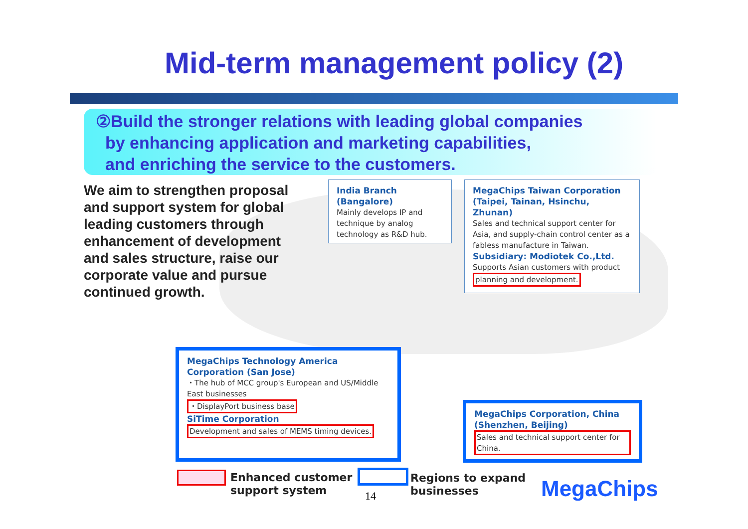Mid-term management policy (2)
②Build the stronger relations with leading global companies
by enhancing application and marketing capabilities,
and enriching the service to the customers.
We aim to strengthen proposal and support system for global leading customers through enhancement of development and sales structure, raise our corporate value and pursue continued growth.
India Branch (Bangalore)
Mainly develops IP and technique by analog technology as R&D hub.
MegaChips Taiwan Corporation (Taipei, Tainan, Hsinchu, Zhunan)
Sales and technical support center for Asia, and supply-chain control center as a fabless manufacture in Taiwan.
Subsidiary: Modiotek Co.,Ltd.
Supports Asian customers with product planning and development.
MegaChips Technology America Corporation (San Jose)
・The hub of MCC group's European and US/Middle East businesses
・DisplayPort business base
SiTime Corporation
Development and sales of MEMS timing devices.
MegaChips Corporation, China (Shenzhen, Beijing)
Sales and technical support center for China.
Enhanced customer
support system
Regions to expand
businesses
14 MegaChips